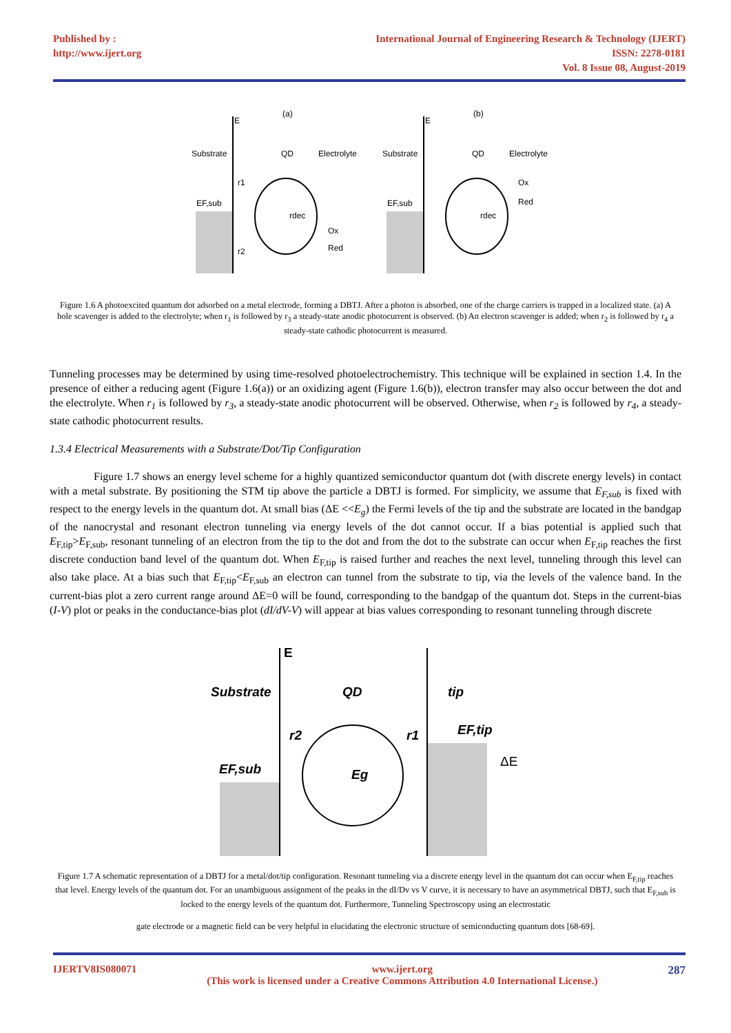Published by :
http://www.ijert.org
International Journal of Engineering Research & Technology (IJERT)
ISSN: 2278-0181
Vol. 8 Issue 08, August-2019
(a)
E
Substrate
QD
Electrolyte
EF,sub
r1
r2
Red
Ox
rdec
(b)
E
Substrate
QD
Electrolyte
EF,sub
Ox
Red
rdec
Figure 1.6 A photoexcited quantum dot adsorbed on a metal electrode, forming a DBTJ. After a photon is absorbed, one of the charge carriers is trapped in a localized state. (a) A hole scavenger is added to the electrolyte; when r<sub>1</sub> is followed by r<sub>3</sub> a steady-state anodic photocurrent is observed. (b) An electron scavenger is added; when r<sub>2</sub> is followed by r<sub>4</sub> a steady-state cathodic photocurrent is measured.
Tunneling processes may be determined by using time-resolved photoelectrochemistry. This technique will be explained in section 1.4. In the presence of either a reducing agent (Figure 1.6(a)) or an oxidizing agent (Figure 1.6(b)), electron transfer may also occur between the dot and the electrolyte. When r<sub>1</sub> is followed by r<sub>3</sub>, a steady-state anodic photocurrent will be observed. Otherwise, when r<sub>2</sub> is followed by r<sub>4</sub>, a steady-state cathodic photocurrent results.
1.3.4 Electrical Measurements with a Substrate/Dot/Tip Configuration
Figure 1.7 shows an energy level scheme for a highly quantized semiconductor quantum dot (with discrete energy levels) in contact with a metal substrate. By positioning the STM tip above the particle a DBTJ is formed. For simplicity, we assume that E<sub>F,sub</sub> is fixed with respect to the energy levels in the quantum dot. At small bias (ΔE <<E<sub>g</sub>) the Fermi levels of the tip and the substrate are located in the bandgap of the nanocrystal and resonant electron tunneling via energy levels of the dot cannot occur. If a bias potential is applied such that E<sub>F,tip</sub>>E<sub>F,sub</sub>, resonant tunneling of an electron from the tip to the dot and from the dot to the substrate can occur when E<sub>F,tip</sub> reaches the first discrete conduction band level of the quantum dot. When E<sub>F,tip</sub> is raised further and reaches the next level, tunneling through this level can also take place. At a bias such that E<sub>F,tip</sub><E<sub>F,sub</sub> an electron can tunnel from the substrate to tip, via the levels of the valence band. In the current-bias plot a zero current range around ΔE=0 will be found, corresponding to the bandgap of the quantum dot. Steps in the current-bias (I-V) plot or peaks in the conductance-bias plot (dI/dV-V) will appear at bias values corresponding to resonant tunneling through discrete
E
Substrate
QD
tip
EF,sub
EF,tip
r2
r1
Eg
ΔE
Figure 1.7 A schematic representation of a DBTJ for a metal/dot/tip configuration. Resonant tunneling via a discrete energy level in the quantum dot can occur when E<sub>F,tip</sub> reaches that level. Energy levels of the quantum dot. For an unambiguous assignment of the peaks in the dI/Dv vs V curve, it is necessary to have an asymmetrical DBTJ, such that E<sub>F,sub</sub> is locked to the energy levels of the quantum dot. Furthermore, Tunneling Spectroscopy using an electrostatic
gate electrode or a magnetic field can be very helpful in elucidating the electronic structure of semiconducting quantum dots [68-69].
IJERTV8IS080071 www.ijert.org
(This work is licensed under a Creative Commons Attribution 4.0 International License.)
287